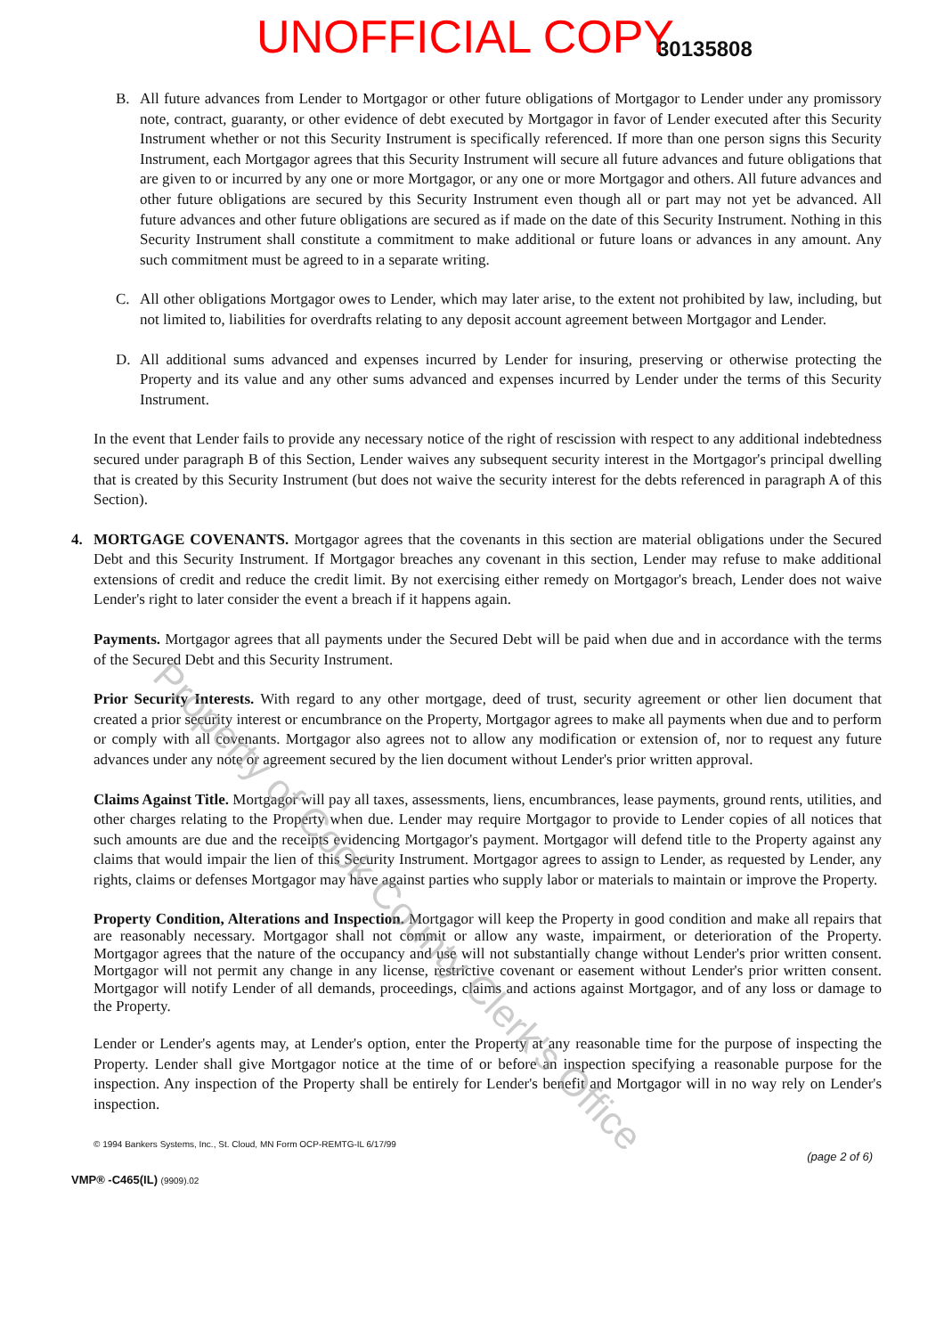UNOFFICIAL COPY 30135808
B. All future advances from Lender to Mortgagor or other future obligations of Mortgagor to Lender under any promissory note, contract, guaranty, or other evidence of debt executed by Mortgagor in favor of Lender executed after this Security Instrument whether or not this Security Instrument is specifically referenced. If more than one person signs this Security Instrument, each Mortgagor agrees that this Security Instrument will secure all future advances and future obligations that are given to or incurred by any one or more Mortgagor, or any one or more Mortgagor and others. All future advances and other future obligations are secured by this Security Instrument even though all or part may not yet be advanced. All future advances and other future obligations are secured as if made on the date of this Security Instrument. Nothing in this Security Instrument shall constitute a commitment to make additional or future loans or advances in any amount. Any such commitment must be agreed to in a separate writing.
C. All other obligations Mortgagor owes to Lender, which may later arise, to the extent not prohibited by law, including, but not limited to, liabilities for overdrafts relating to any deposit account agreement between Mortgagor and Lender.
D. All additional sums advanced and expenses incurred by Lender for insuring, preserving or otherwise protecting the Property and its value and any other sums advanced and expenses incurred by Lender under the terms of this Security Instrument.
In the event that Lender fails to provide any necessary notice of the right of rescission with respect to any additional indebtedness secured under paragraph B of this Section, Lender waives any subsequent security interest in the Mortgagor's principal dwelling that is created by this Security Instrument (but does not waive the security interest for the debts referenced in paragraph A of this Section).
4. MORTGAGE COVENANTS. Mortgagor agrees that the covenants in this section are material obligations under the Secured Debt and this Security Instrument. If Mortgagor breaches any covenant in this section, Lender may refuse to make additional extensions of credit and reduce the credit limit. By not exercising either remedy on Mortgagor's breach, Lender does not waive Lender's right to later consider the event a breach if it happens again.
Payments. Mortgagor agrees that all payments under the Secured Debt will be paid when due and in accordance with the terms of the Secured Debt and this Security Instrument.
Prior Security Interests. With regard to any other mortgage, deed of trust, security agreement or other lien document that created a prior security interest or encumbrance on the Property, Mortgagor agrees to make all payments when due and to perform or comply with all covenants. Mortgagor also agrees not to allow any modification or extension of, nor to request any future advances under any note or agreement secured by the lien document without Lender's prior written approval.
Claims Against Title. Mortgagor will pay all taxes, assessments, liens, encumbrances, lease payments, ground rents, utilities, and other charges relating to the Property when due. Lender may require Mortgagor to provide to Lender copies of all notices that such amounts are due and the receipts evidencing Mortgagor's payment. Mortgagor will defend title to the Property against any claims that would impair the lien of this Security Instrument. Mortgagor agrees to assign to Lender, as requested by Lender, any rights, claims or defenses Mortgagor may have against parties who supply labor or materials to maintain or improve the Property.
Property Condition, Alterations and Inspection. Mortgagor will keep the Property in good condition and make all repairs that are reasonably necessary. Mortgagor shall not commit or allow any waste, impairment, or deterioration of the Property. Mortgagor agrees that the nature of the occupancy and use will not substantially change without Lender's prior written consent. Mortgagor will not permit any change in any license, restrictive covenant or easement without Lender's prior written consent. Mortgagor will notify Lender of all demands, proceedings, claims and actions against Mortgagor, and of any loss or damage to the Property.
Lender or Lender's agents may, at Lender's option, enter the Property at any reasonable time for the purpose of inspecting the Property. Lender shall give Mortgagor notice at the time of or before an inspection specifying a reasonable purpose for the inspection. Any inspection of the Property shall be entirely for Lender's benefit and Mortgagor will in no way rely on Lender's inspection.
© 1994 Bankers Systems, Inc., St. Cloud, MN Form OCP-REMTG-IL 6/17/99
VMP® -C465(IL) (9909).02
(page 2 of 6)
Property of Cook County Clerk's Office